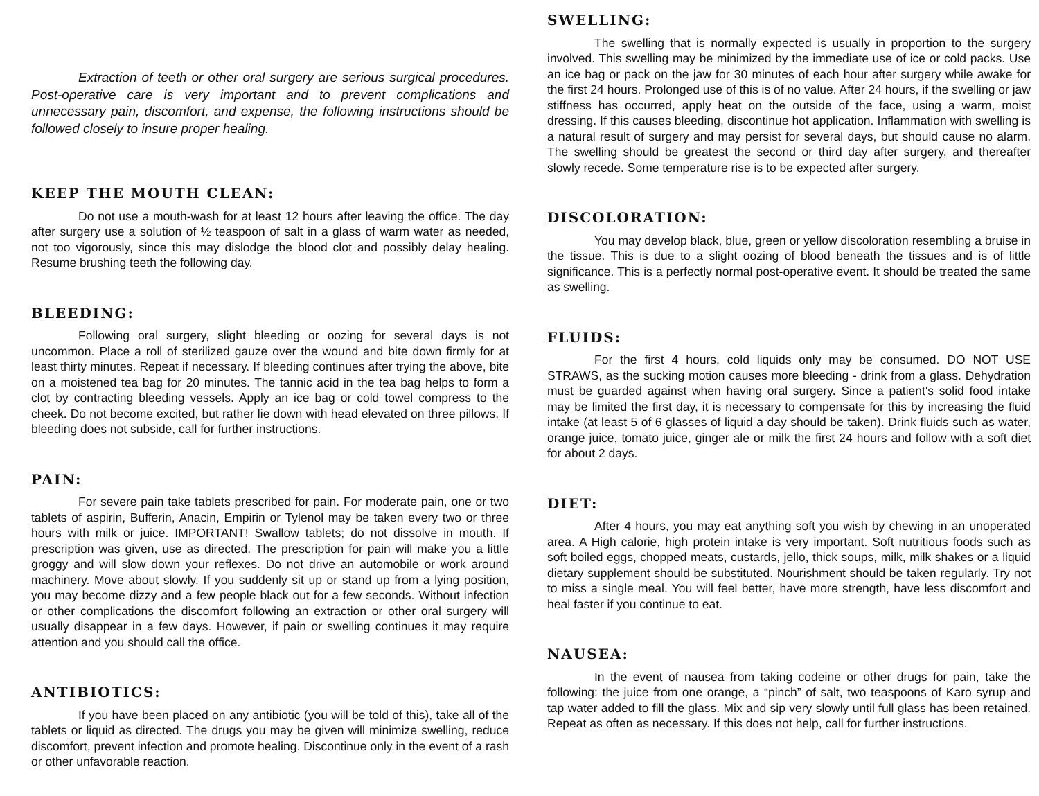Extraction of teeth or other oral surgery are serious surgical procedures. Post-operative care is very important and to prevent complications and unnecessary pain, discomfort, and expense, the following instructions should be followed closely to insure proper healing.
KEEP THE MOUTH CLEAN:
Do not use a mouth-wash for at least 12 hours after leaving the office. The day after surgery use a solution of ½ teaspoon of salt in a glass of warm water as needed, not too vigorously, since this may dislodge the blood clot and possibly delay healing. Resume brushing teeth the following day.
BLEEDING:
Following oral surgery, slight bleeding or oozing for several days is not uncommon. Place a roll of sterilized gauze over the wound and bite down firmly for at least thirty minutes. Repeat if necessary. If bleeding continues after trying the above, bite on a moistened tea bag for 20 minutes. The tannic acid in the tea bag helps to form a clot by contracting bleeding vessels. Apply an ice bag or cold towel compress to the cheek. Do not become excited, but rather lie down with head elevated on three pillows. If bleeding does not subside, call for further instructions.
PAIN:
For severe pain take tablets prescribed for pain. For moderate pain, one or two tablets of aspirin, Bufferin, Anacin, Empirin or Tylenol may be taken every two or three hours with milk or juice. IMPORTANT! Swallow tablets; do not dissolve in mouth. If prescription was given, use as directed. The prescription for pain will make you a little groggy and will slow down your reflexes. Do not drive an automobile or work around machinery. Move about slowly. If you suddenly sit up or stand up from a lying position, you may become dizzy and a few people black out for a few seconds. Without infection or other complications the discomfort following an extraction or other oral surgery will usually disappear in a few days. However, if pain or swelling continues it may require attention and you should call the office.
ANTIBIOTICS:
If you have been placed on any antibiotic (you will be told of this), take all of the tablets or liquid as directed. The drugs you may be given will minimize swelling, reduce discomfort, prevent infection and promote healing. Discontinue only in the event of a rash or other unfavorable reaction.
SWELLING:
The swelling that is normally expected is usually in proportion to the surgery involved. This swelling may be minimized by the immediate use of ice or cold packs. Use an ice bag or pack on the jaw for 30 minutes of each hour after surgery while awake for the first 24 hours. Prolonged use of this is of no value. After 24 hours, if the swelling or jaw stiffness has occurred, apply heat on the outside of the face, using a warm, moist dressing. If this causes bleeding, discontinue hot application. Inflammation with swelling is a natural result of surgery and may persist for several days, but should cause no alarm. The swelling should be greatest the second or third day after surgery, and thereafter slowly recede. Some temperature rise is to be expected after surgery.
DISCOLORATION:
You may develop black, blue, green or yellow discoloration resembling a bruise in the tissue. This is due to a slight oozing of blood beneath the tissues and is of little significance. This is a perfectly normal post-operative event. It should be treated the same as swelling.
FLUIDS:
For the first 4 hours, cold liquids only may be consumed. DO NOT USE STRAWS, as the sucking motion causes more bleeding - drink from a glass. Dehydration must be guarded against when having oral surgery. Since a patient's solid food intake may be limited the first day, it is necessary to compensate for this by increasing the fluid intake (at least 5 of 6 glasses of liquid a day should be taken). Drink fluids such as water, orange juice, tomato juice, ginger ale or milk the first 24 hours and follow with a soft diet for about 2 days.
DIET:
After 4 hours, you may eat anything soft you wish by chewing in an unoperated area. A High calorie, high protein intake is very important. Soft nutritious foods such as soft boiled eggs, chopped meats, custards, jello, thick soups, milk, milk shakes or a liquid dietary supplement should be substituted. Nourishment should be taken regularly. Try not to miss a single meal. You will feel better, have more strength, have less discomfort and heal faster if you continue to eat.
NAUSEA:
In the event of nausea from taking codeine or other drugs for pain, take the following: the juice from one orange, a “pinch” of salt, two teaspoons of Karo syrup and tap water added to fill the glass. Mix and sip very slowly until full glass has been retained. Repeat as often as necessary. If this does not help, call for further instructions.